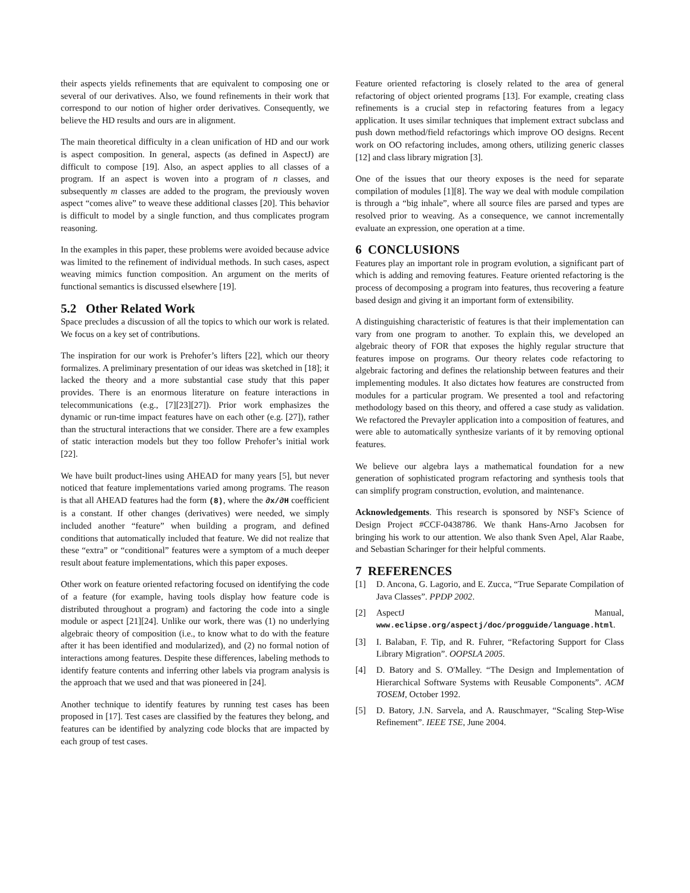their aspects yields refinements that are equivalent to composing one or several of our derivatives. Also, we found refinements in their work that correspond to our notion of higher order derivatives. Consequently, we believe the HD results and ours are in alignment.
The main theoretical difficulty in a clean unification of HD and our work is aspect composition. In general, aspects (as defined in AspectJ) are difficult to compose [19]. Also, an aspect applies to all classes of a program. If an aspect is woven into a program of n classes, and subsequently m classes are added to the program, the previously woven aspect “comes alive” to weave these additional classes [20]. This behavior is difficult to model by a single function, and thus complicates program reasoning.
In the examples in this paper, these problems were avoided because advice was limited to the refinement of individual methods. In such cases, aspect weaving mimics function composition. An argument on the merits of functional semantics is discussed elsewhere [19].
5.2 Other Related Work
Space precludes a discussion of all the topics to which our work is related. We focus on a key set of contributions.
The inspiration for our work is Prehofer’s lifters [22], which our theory formalizes. A preliminary presentation of our ideas was sketched in [18]; it lacked the theory and a more substantial case study that this paper provides. There is an enormous literature on feature interactions in telecommunications (e.g., [7][23][27]). Prior work emphasizes the dynamic or run-time impact features have on each other (e.g. [27]), rather than the structural interactions that we consider. There are a few examples of static interaction models but they too follow Prehofer’s initial work [22].
We have built product-lines using AHEAD for many years [5], but never noticed that feature implementations varied among programs. The reason is that all AHEAD features had the form (8), where the ∂x/∂H coefficient is a constant. If other changes (derivatives) were needed, we simply included another “feature” when building a program, and defined conditions that automatically included that feature. We did not realize that these “extra” or “conditional” features were a symptom of a much deeper result about feature implementations, which this paper exposes.
Other work on feature oriented refactoring focused on identifying the code of a feature (for example, having tools display how feature code is distributed throughout a program) and factoring the code into a single module or aspect [21][24]. Unlike our work, there was (1) no underlying algebraic theory of composition (i.e., to know what to do with the feature after it has been identified and modularized), and (2) no formal notion of interactions among features. Despite these differences, labeling methods to identify feature contents and inferring other labels via program analysis is the approach that we used and that was pioneered in [24].
Another technique to identify features by running test cases has been proposed in [17]. Test cases are classified by the features they belong, and features can be identified by analyzing code blocks that are impacted by each group of test cases.
Feature oriented refactoring is closely related to the area of general refactoring of object oriented programs [13]. For example, creating class refinements is a crucial step in refactoring features from a legacy application. It uses similar techniques that implement extract subclass and push down method/field refactorings which improve OO designs. Recent work on OO refactoring includes, among others, utilizing generic classes [12] and class library migration [3].
One of the issues that our theory exposes is the need for separate compilation of modules [1][8]. The way we deal with module compilation is through a “big inhale”, where all source files are parsed and types are resolved prior to weaving. As a consequence, we cannot incrementally evaluate an expression, one operation at a time.
6 CONCLUSIONS
Features play an important role in program evolution, a significant part of which is adding and removing features. Feature oriented refactoring is the process of decomposing a program into features, thus recovering a feature based design and giving it an important form of extensibility.
A distinguishing characteristic of features is that their implementation can vary from one program to another. To explain this, we developed an algebraic theory of FOR that exposes the highly regular structure that features impose on programs. Our theory relates code refactoring to algebraic factoring and defines the relationship between features and their implementing modules. It also dictates how features are constructed from modules for a particular program. We presented a tool and refactoring methodology based on this theory, and offered a case study as validation. We refactored the Prevayler application into a composition of features, and were able to automatically synthesize variants of it by removing optional features.
We believe our algebra lays a mathematical foundation for a new generation of sophisticated program refactoring and synthesis tools that can simplify program construction, evolution, and maintenance.
Acknowledgements. This research is sponsored by NSF's Science of Design Project #CCF-0438786. We thank Hans-Arno Jacobsen for bringing his work to our attention. We also thank Sven Apel, Alar Raabe, and Sebastian Scharinger for their helpful comments.
7 REFERENCES
[1] D. Ancona, G. Lagorio, and E. Zucca, “True Separate Compilation of Java Classes”. PPDP 2002.
[2] AspectJ Manual, www.eclipse.org/aspectj/doc/progguide/language.html.
[3] I. Balaban, F. Tip, and R. Fuhrer, “Refactoring Support for Class Library Migration”. OOPSLA 2005.
[4] D. Batory and S. O'Malley. “The Design and Implementation of Hierarchical Software Systems with Reusable Components”. ACM TOSEM, October 1992.
[5] D. Batory, J.N. Sarvela, and A. Rauschmayer, “Scaling Step-Wise Refinement”. IEEE TSE, June 2004.